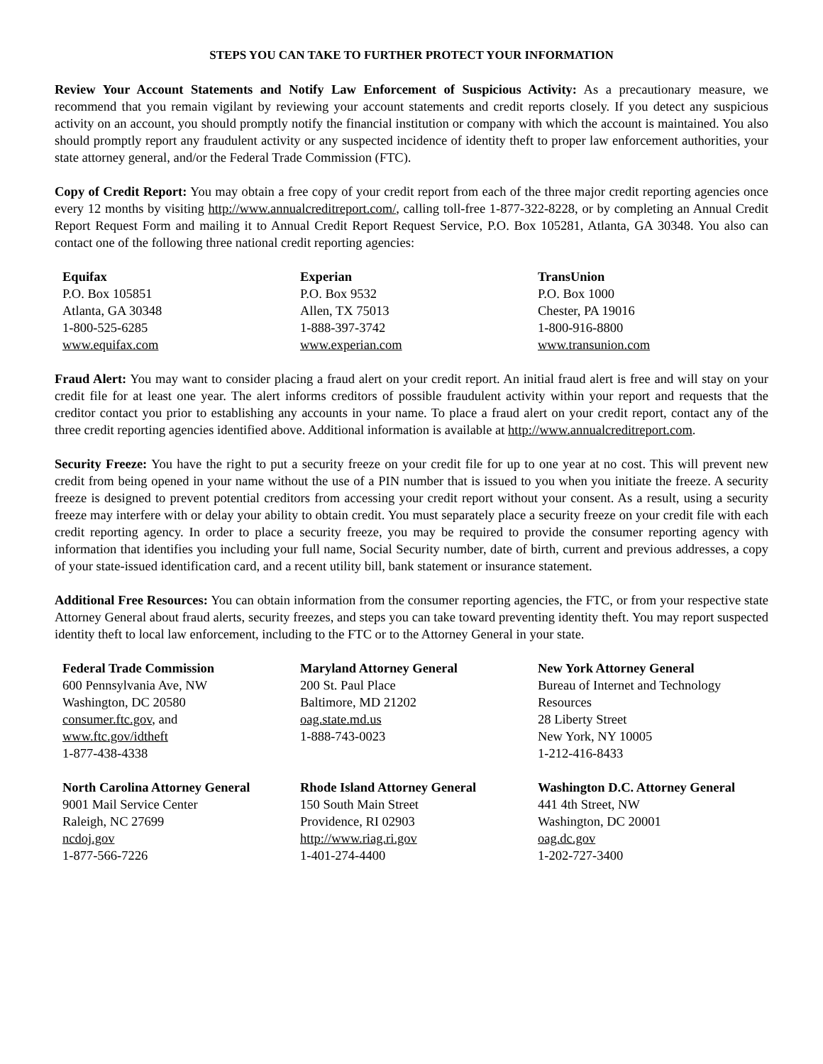STEPS YOU CAN TAKE TO FURTHER PROTECT YOUR INFORMATION
Review Your Account Statements and Notify Law Enforcement of Suspicious Activity: As a precautionary measure, we recommend that you remain vigilant by reviewing your account statements and credit reports closely. If you detect any suspicious activity on an account, you should promptly notify the financial institution or company with which the account is maintained. You also should promptly report any fraudulent activity or any suspected incidence of identity theft to proper law enforcement authorities, your state attorney general, and/or the Federal Trade Commission (FTC).
Copy of Credit Report: You may obtain a free copy of your credit report from each of the three major credit reporting agencies once every 12 months by visiting http://www.annualcreditreport.com/, calling toll-free 1-877-322-8228, or by completing an Annual Credit Report Request Form and mailing it to Annual Credit Report Request Service, P.O. Box 105281, Atlanta, GA 30348. You also can contact one of the following three national credit reporting agencies:
Equifax
P.O. Box 105851
Atlanta, GA 30348
1-800-525-6285
www.equifax.com
Experian
P.O. Box 9532
Allen, TX 75013
1-888-397-3742
www.experian.com
TransUnion
P.O. Box 1000
Chester, PA 19016
1-800-916-8800
www.transunion.com
Fraud Alert: You may want to consider placing a fraud alert on your credit report. An initial fraud alert is free and will stay on your credit file for at least one year. The alert informs creditors of possible fraudulent activity within your report and requests that the creditor contact you prior to establishing any accounts in your name. To place a fraud alert on your credit report, contact any of the three credit reporting agencies identified above. Additional information is available at http://www.annualcreditreport.com.
Security Freeze: You have the right to put a security freeze on your credit file for up to one year at no cost. This will prevent new credit from being opened in your name without the use of a PIN number that is issued to you when you initiate the freeze. A security freeze is designed to prevent potential creditors from accessing your credit report without your consent. As a result, using a security freeze may interfere with or delay your ability to obtain credit. You must separately place a security freeze on your credit file with each credit reporting agency. In order to place a security freeze, you may be required to provide the consumer reporting agency with information that identifies you including your full name, Social Security number, date of birth, current and previous addresses, a copy of your state-issued identification card, and a recent utility bill, bank statement or insurance statement.
Additional Free Resources: You can obtain information from the consumer reporting agencies, the FTC, or from your respective state Attorney General about fraud alerts, security freezes, and steps you can take toward preventing identity theft. You may report suspected identity theft to local law enforcement, including to the FTC or to the Attorney General in your state.
Federal Trade Commission
600 Pennsylvania Ave, NW
Washington, DC 20580
consumer.ftc.gov, and
www.ftc.gov/idtheft
1-877-438-4338
Maryland Attorney General
200 St. Paul Place
Baltimore, MD 21202
oag.state.md.us
1-888-743-0023
New York Attorney General
Bureau of Internet and Technology Resources
28 Liberty Street
New York, NY 10005
1-212-416-8433
North Carolina Attorney General
9001 Mail Service Center
Raleigh, NC 27699
ncdoj.gov
1-877-566-7226
Rhode Island Attorney General
150 South Main Street
Providence, RI 02903
http://www.riag.ri.gov
1-401-274-4400
Washington D.C. Attorney General
441 4th Street, NW
Washington, DC 20001
oag.dc.gov
1-202-727-3400